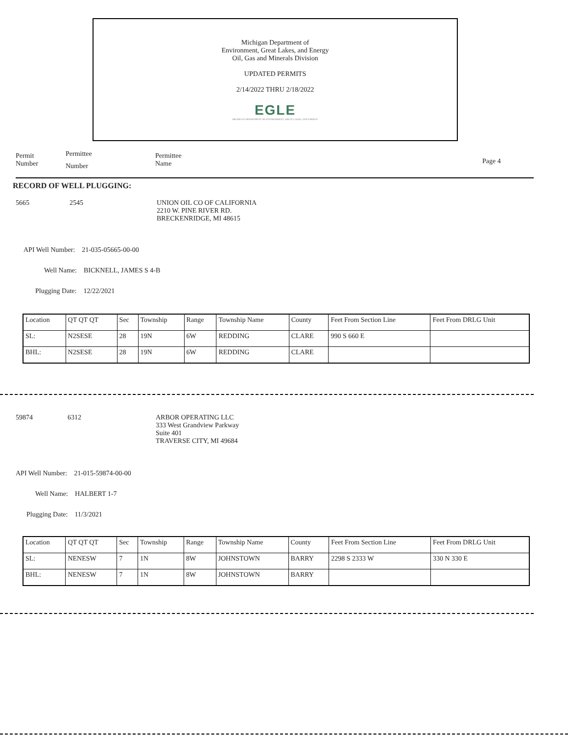Michigan Department of
Environment, Great Lakes, and Energy
Oil, Gas and Minerals Division
UPDATED PERMITS
2/14/2022 THRU 2/18/2022
EGLE
MICHIGAN DEPARTMENT OF ENVIRONMENT, GREAT LAKES, AND ENERGY
Permit
Number
Permittee
Number
Permittee
Name
Page 4
RECORD OF WELL PLUGGING:
5665 2545 UNION OIL CO OF CALIFORNIA
2210 W. PINE RIVER RD.
BRECKENRIDGE, MI 48615
API Well Number: 21-035-05665-00-00
Well Name: BICKNELL, JAMES S 4-B
Plugging Date: 12/22/2021
| Location | QT QT QT | Sec | Township | Range | Township Name | County | Feet From Section Line | Feet From DRLG Unit |
| --- | --- | --- | --- | --- | --- | --- | --- | --- |
| SL: | N2SESE | 28 | 19N | 6W | REDDING | CLARE | 990 S 660 E | |
| BHL: | N2SESE | 28 | 19N | 6W | REDDING | CLARE | | |
59874 6312 ARBOR OPERATING LLC
333 West Grandview Parkway
Suite 401
TRAVERSE CITY, MI 49684
API Well Number: 21-015-59874-00-00
Well Name: HALBERT 1-7
Plugging Date: 11/3/2021
| Location | QT QT QT | Sec | Township | Range | Township Name | County | Feet From Section Line | Feet From DRLG Unit |
| --- | --- | --- | --- | --- | --- | --- | --- | --- |
| SL: | NENESW | 7 | 1N | 8W | JOHNSTOWN | BARRY | 2298 S 2333 W | 330 N 330 E |
| BHL: | NENESW | 7 | 1N | 8W | JOHNSTOWN | BARRY | | |